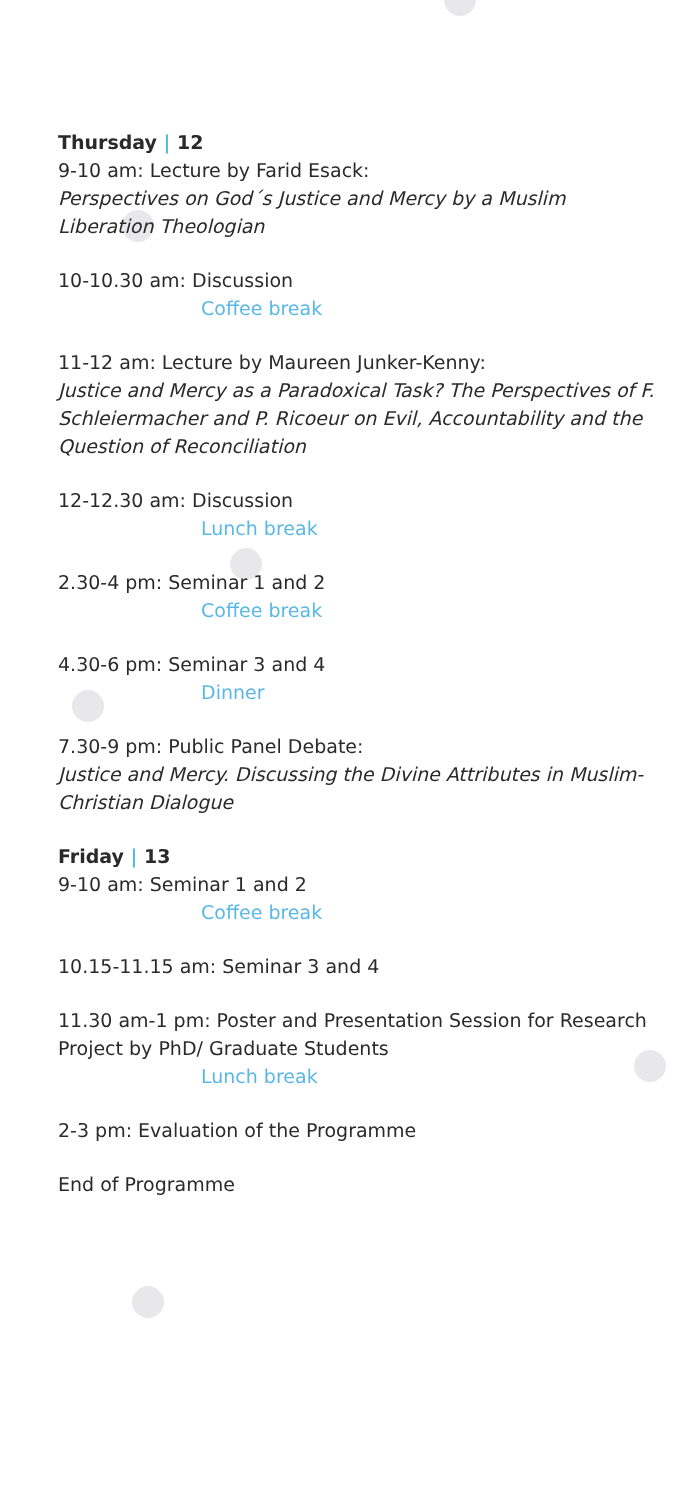Thursday | 12
9-10 am: Lecture by Farid Esack:
Perspectives on God´s Justice and Mercy by a Muslim Liberation Theologian
10-10.30 am: Discussion
Coffee break
11-12 am: Lecture by Maureen Junker-Kenny:
Justice and Mercy as a Paradoxical Task? The Perspectives of F. Schleiermacher and P. Ricoeur on Evil, Accountability and the Question of Reconciliation
12-12.30 am: Discussion
Lunch break
2.30-4 pm: Seminar 1 and 2
Coffee break
4.30-6 pm: Seminar 3 and 4
Dinner
7.30-9 pm: Public Panel Debate:
Justice and Mercy. Discussing the Divine Attributes in Muslim-Christian Dialogue
Friday | 13
9-10 am: Seminar 1 and 2
Coffee break
10.15-11.15 am: Seminar 3 and 4
11.30 am-1 pm: Poster and Presentation Session for Research Project by PhD/ Graduate Students
Lunch break
2-3 pm: Evaluation of the Programme
End of Programme